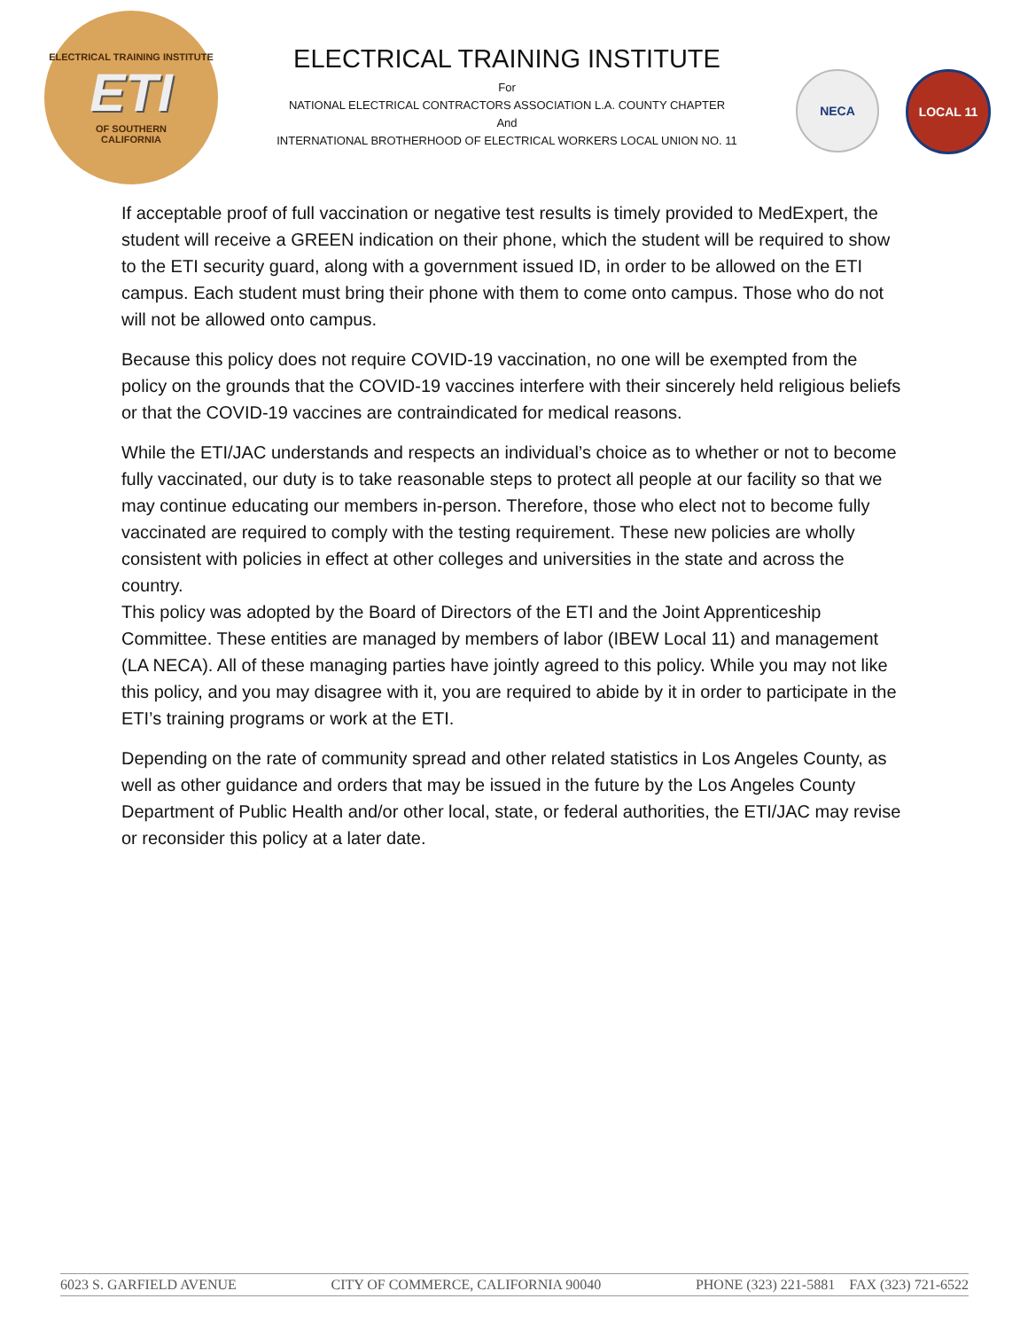ELECTRICAL TRAINING INSTITUTE
ETI
OF SOUTHERN
CALIFORNIA
ELECTRICAL TRAINING INSTITUTE
For
NATIONAL ELECTRICAL CONTRACTORS ASSOCIATION L.A. COUNTY CHAPTER
And
INTERNATIONAL BROTHERHOOD OF ELECTRICAL WORKERS LOCAL UNION NO. 11
NECA LOCAL 11
If acceptable proof of full vaccination or negative test results is timely provided to MedExpert, the student will receive a GREEN indication on their phone, which the student will be required to show to the ETI security guard, along with a government issued ID, in order to be allowed on the ETI campus. Each student must bring their phone with them to come onto campus. Those who do not will not be allowed onto campus.
Because this policy does not require COVID-19 vaccination, no one will be exempted from the policy on the grounds that the COVID-19 vaccines interfere with their sincerely held religious beliefs or that the COVID-19 vaccines are contraindicated for medical reasons.
While the ETI/JAC understands and respects an individual’s choice as to whether or not to become fully vaccinated, our duty is to take reasonable steps to protect all people at our facility so that we may continue educating our members in-person. Therefore, those who elect not to become fully vaccinated are required to comply with the testing requirement. These new policies are wholly consistent with policies in effect at other colleges and universities in the state and across the country.
This policy was adopted by the Board of Directors of the ETI and the Joint Apprenticeship Committee. These entities are managed by members of labor (IBEW Local 11) and management (LA NECA). All of these managing parties have jointly agreed to this policy. While you may not like this policy, and you may disagree with it, you are required to abide by it in order to participate in the ETI’s training programs or work at the ETI.
Depending on the rate of community spread and other related statistics in Los Angeles County, as well as other guidance and orders that may be issued in the future by the Los Angeles County Department of Public Health and/or other local, state, or federal authorities, the ETI/JAC may revise or reconsider this policy at a later date.
6023 S. GARFIELD AVENUE CITY OF COMMERCE, CALIFORNIA 90040 PHONE (323) 221-5881 FAX (323) 721-6522